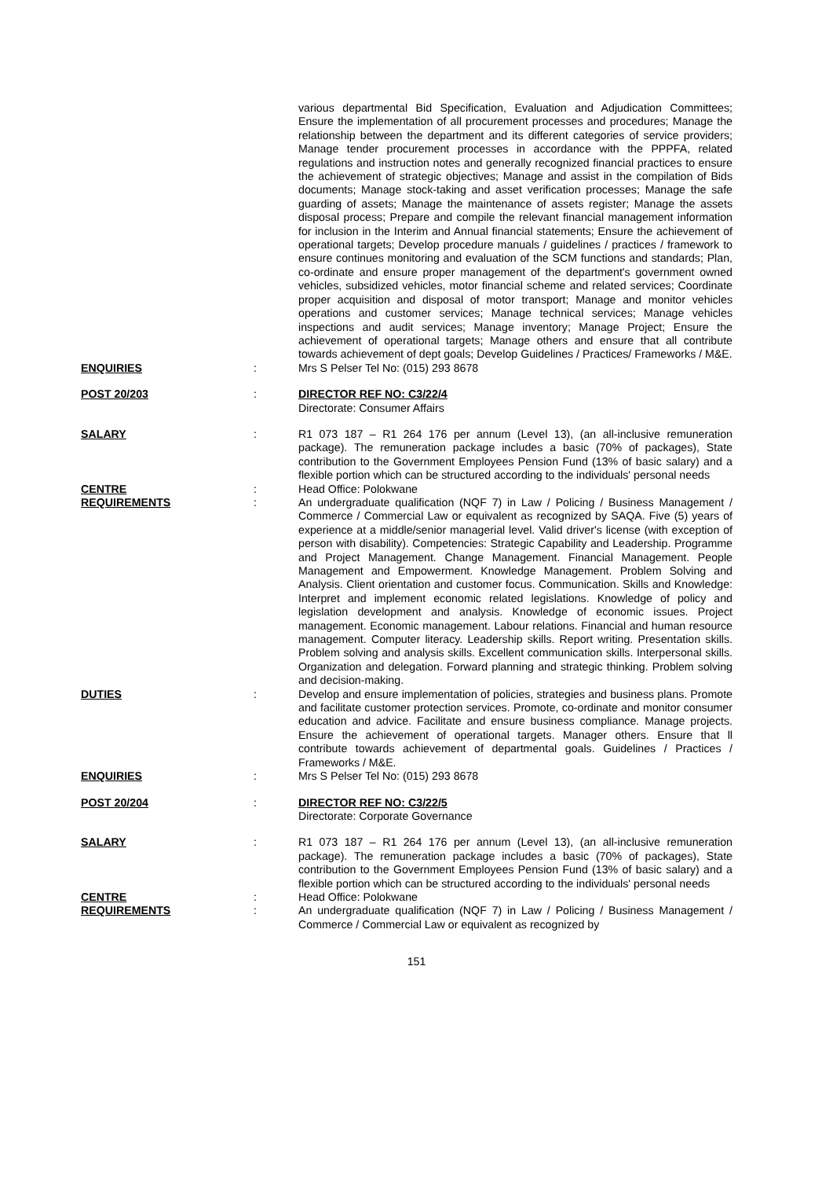| | | various departmental Bid Specification, Evaluation and Adjudication Committees; Ensure the implementation of all procurement processes and procedures; Manage the relationship between the department and its different categories of service providers; Manage tender procurement processes in accordance with the PPPFA, related regulations and instruction notes and generally recognized financial practices to ensure the achievement of strategic objectives; Manage and assist in the compilation of Bids documents; Manage stock-taking and asset verification processes; Manage the safe guarding of assets; Manage the maintenance of assets register; Manage the assets disposal process; Prepare and compile the relevant financial management information for inclusion in the Interim and Annual financial statements; Ensure the achievement of operational targets; Develop procedure manuals / guidelines / practices / framework to ensure continues monitoring and evaluation of the SCM functions and standards; Plan, co-ordinate and ensure proper management of the department's government owned vehicles, subsidized vehicles, motor financial scheme and related services; Coordinate proper acquisition and disposal of motor transport; Manage and monitor vehicles operations and customer services; Manage technical services; Manage vehicles inspections and audit services; Manage inventory; Manage Project; Ensure the achievement of operational targets; Manage others and ensure that all contribute towards achievement of dept goals; Develop Guidelines / Practices/ Frameworks / M&E. |
| ENQUIRIES | : | Mrs S Pelser Tel No: (015) 293 8678 |
| POST 20/203 | : | DIRECTOR REF NO: C3/22/4 Directorate: Consumer Affairs |
| SALARY | : | R1 073 187 – R1 264 176 per annum (Level 13), (an all-inclusive remuneration package). The remuneration package includes a basic (70% of packages), State contribution to the Government Employees Pension Fund (13% of basic salary) and a flexible portion which can be structured according to the individuals' personal needs |
| CENTRE | : | Head Office: Polokwane |
| REQUIREMENTS | : | An undergraduate qualification (NQF 7) in Law / Policing / Business Management / Commerce / Commercial Law or equivalent as recognized by SAQA. Five (5) years of experience at a middle/senior managerial level. Valid driver's license (with exception of person with disability). Competencies: Strategic Capability and Leadership. Programme and Project Management. Change Management. Financial Management. People Management and Empowerment. Knowledge Management. Problem Solving and Analysis. Client orientation and customer focus. Communication. Skills and Knowledge: Interpret and implement economic related legislations. Knowledge of policy and legislation development and analysis. Knowledge of economic issues. Project management. Economic management. Labour relations. Financial and human resource management. Computer literacy. Leadership skills. Report writing. Presentation skills. Problem solving and analysis skills. Excellent communication skills. Interpersonal skills. Organization and delegation. Forward planning and strategic thinking. Problem solving and decision-making. |
| DUTIES | : | Develop and ensure implementation of policies, strategies and business plans. Promote and facilitate customer protection services. Promote, co-ordinate and monitor consumer education and advice. Facilitate and ensure business compliance. Manage projects. Ensure the achievement of operational targets. Manager others. Ensure that ll contribute towards achievement of departmental goals. Guidelines / Practices / Frameworks / M&E. |
| ENQUIRIES | : | Mrs S Pelser Tel No: (015) 293 8678 |
| POST 20/204 | : | DIRECTOR REF NO: C3/22/5 Directorate: Corporate Governance |
| SALARY | : | R1 073 187 – R1 264 176 per annum (Level 13), (an all-inclusive remuneration package). The remuneration package includes a basic (70% of packages), State contribution to the Government Employees Pension Fund (13% of basic salary) and a flexible portion which can be structured according to the individuals' personal needs |
| CENTRE | : | Head Office: Polokwane |
| REQUIREMENTS | : | An undergraduate qualification (NQF 7) in Law / Policing / Business Management / Commerce / Commercial Law or equivalent as recognized by |
151